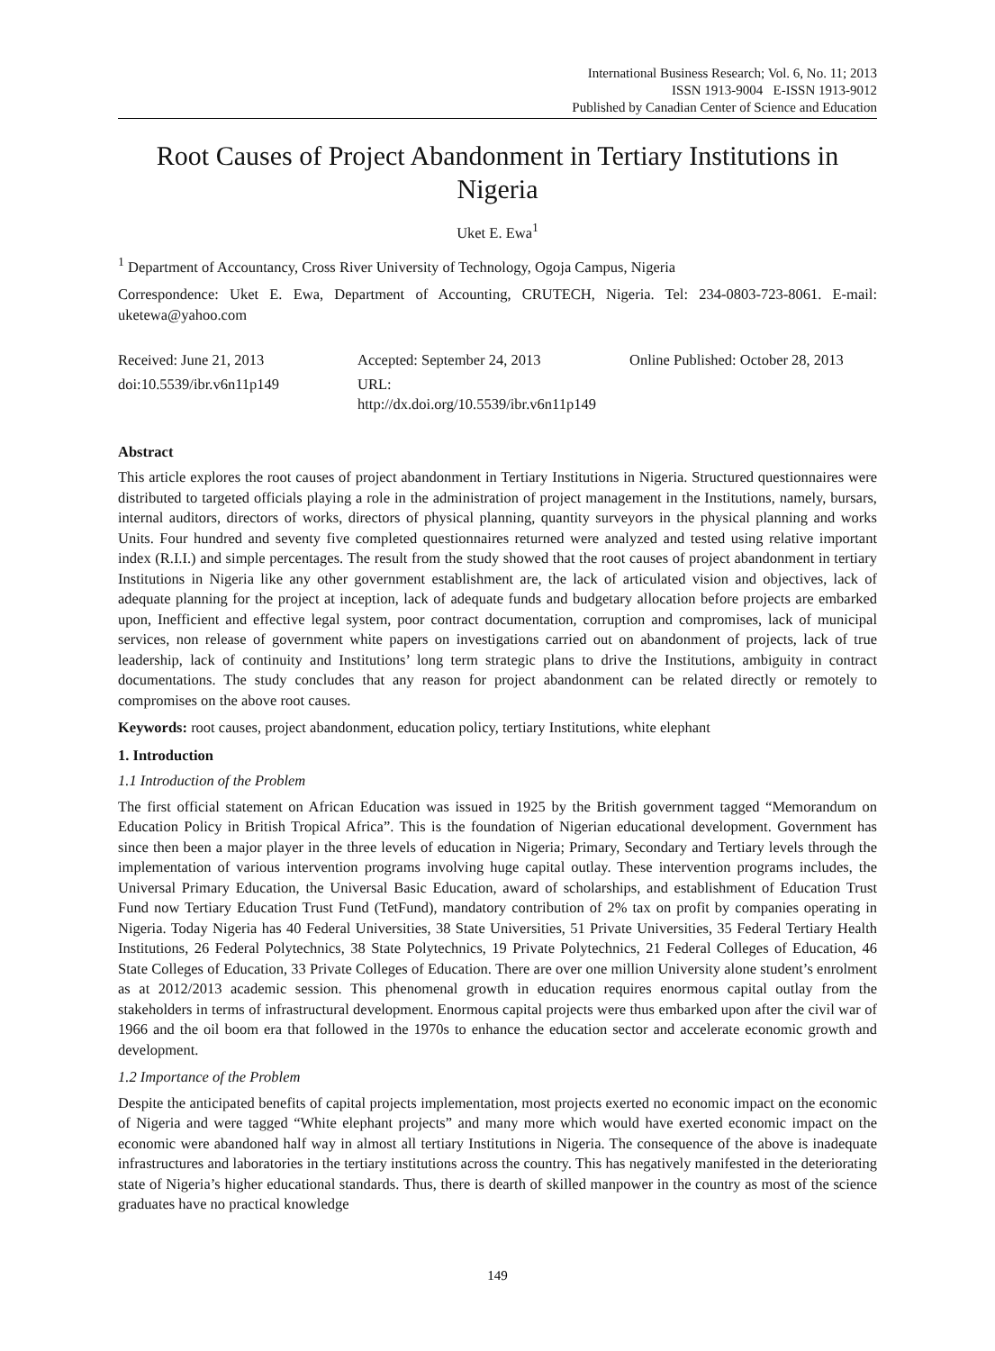International Business Research; Vol. 6, No. 11; 2013
ISSN 1913-9004 E-ISSN 1913-9012
Published by Canadian Center of Science and Education
Root Causes of Project Abandonment in Tertiary Institutions in Nigeria
Uket E. Ewa<sup>1</sup>
<sup>1</sup> Department of Accountancy, Cross River University of Technology, Ogoja Campus, Nigeria
Correspondence: Uket E. Ewa, Department of Accounting, CRUTECH, Nigeria. Tel: 234-0803-723-8061. E-mail: uketewa@yahoo.com
Received: June 21, 2013 Accepted: September 24, 2013 Online Published: October 28, 2013
doi:10.5539/ibr.v6n11p149 URL: http://dx.doi.org/10.5539/ibr.v6n11p149
Abstract
This article explores the root causes of project abandonment in Tertiary Institutions in Nigeria. Structured questionnaires were distributed to targeted officials playing a role in the administration of project management in the Institutions, namely, bursars, internal auditors, directors of works, directors of physical planning, quantity surveyors in the physical planning and works Units. Four hundred and seventy five completed questionnaires returned were analyzed and tested using relative important index (R.I.I.) and simple percentages. The result from the study showed that the root causes of project abandonment in tertiary Institutions in Nigeria like any other government establishment are, the lack of articulated vision and objectives, lack of adequate planning for the project at inception, lack of adequate funds and budgetary allocation before projects are embarked upon, Inefficient and effective legal system, poor contract documentation, corruption and compromises, lack of municipal services, non release of government white papers on investigations carried out on abandonment of projects, lack of true leadership, lack of continuity and Institutions’ long term strategic plans to drive the Institutions, ambiguity in contract documentations. The study concludes that any reason for project abandonment can be related directly or remotely to compromises on the above root causes.
Keywords: root causes, project abandonment, education policy, tertiary Institutions, white elephant
1. Introduction
1.1 Introduction of the Problem
The first official statement on African Education was issued in 1925 by the British government tagged “Memorandum on Education Policy in British Tropical Africa”. This is the foundation of Nigerian educational development. Government has since then been a major player in the three levels of education in Nigeria; Primary, Secondary and Tertiary levels through the implementation of various intervention programs involving huge capital outlay. These intervention programs includes, the Universal Primary Education, the Universal Basic Education, award of scholarships, and establishment of Education Trust Fund now Tertiary Education Trust Fund (TetFund), mandatory contribution of 2% tax on profit by companies operating in Nigeria. Today Nigeria has 40 Federal Universities, 38 State Universities, 51 Private Universities, 35 Federal Tertiary Health Institutions, 26 Federal Polytechnics, 38 State Polytechnics, 19 Private Polytechnics, 21 Federal Colleges of Education, 46 State Colleges of Education, 33 Private Colleges of Education. There are over one million University alone student’s enrolment as at 2012/2013 academic session. This phenomenal growth in education requires enormous capital outlay from the stakeholders in terms of infrastructural development. Enormous capital projects were thus embarked upon after the civil war of 1966 and the oil boom era that followed in the 1970s to enhance the education sector and accelerate economic growth and development.
1.2 Importance of the Problem
Despite the anticipated benefits of capital projects implementation, most projects exerted no economic impact on the economic of Nigeria and were tagged “White elephant projects” and many more which would have exerted economic impact on the economic were abandoned half way in almost all tertiary Institutions in Nigeria. The consequence of the above is inadequate infrastructures and laboratories in the tertiary institutions across the country. This has negatively manifested in the deteriorating state of Nigeria’s higher educational standards. Thus, there is dearth of skilled manpower in the country as most of the science graduates have no practical knowledge
149